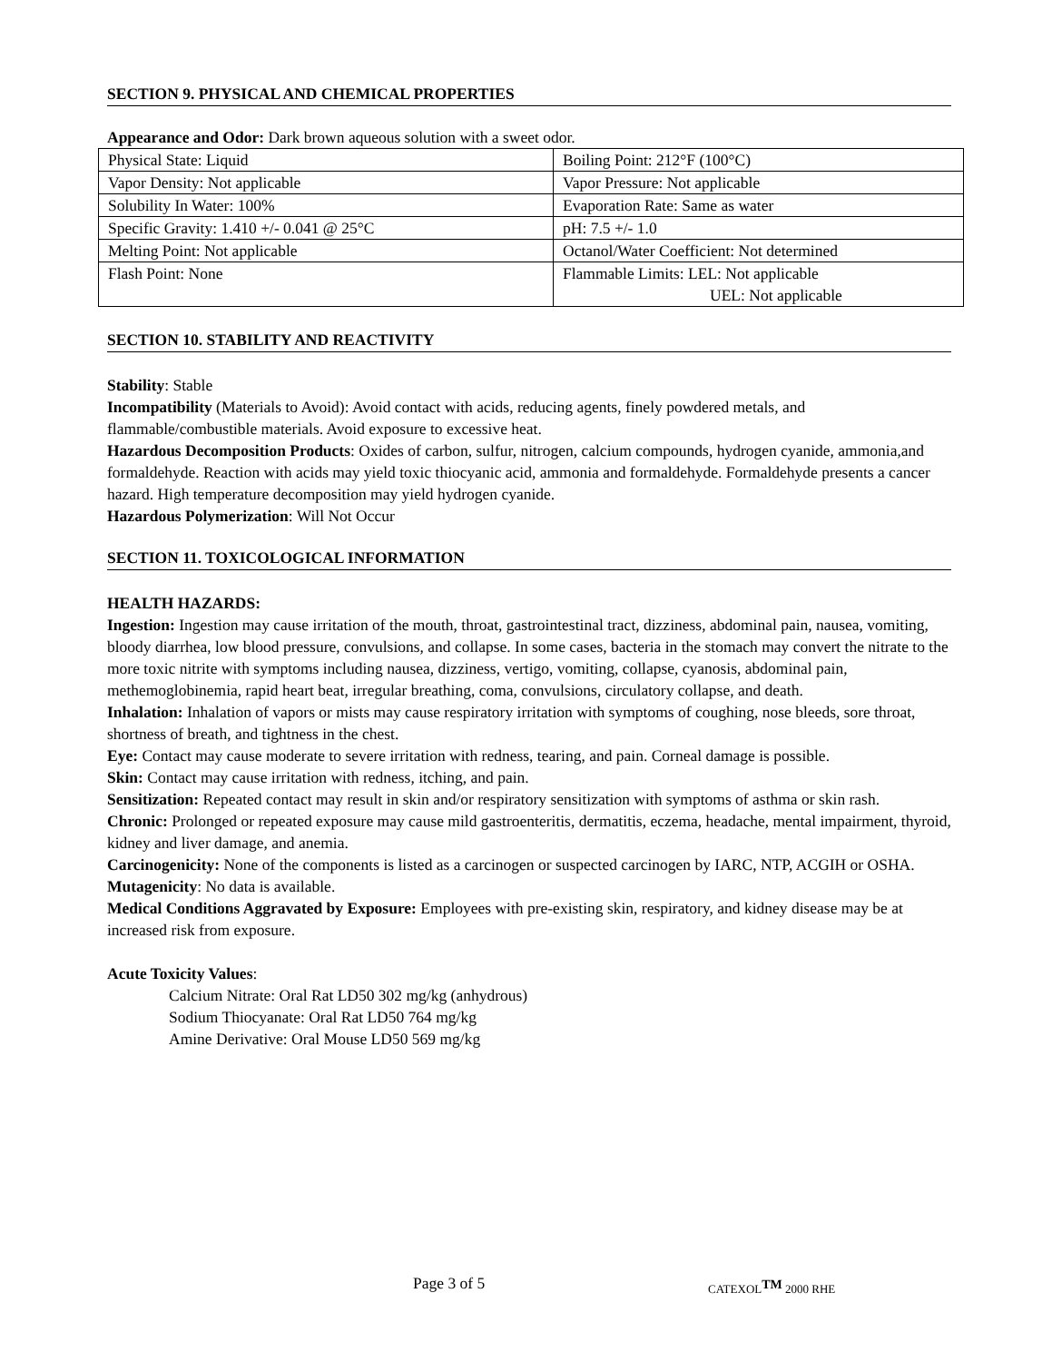SECTION 9. PHYSICAL AND CHEMICAL PROPERTIES
Appearance and Odor: Dark brown aqueous solution with a sweet odor.
| Physical State: Liquid | Boiling Point: 212°F (100°C) |
| Vapor Density: Not applicable | Vapor Pressure: Not applicable |
| Solubility In Water: 100% | Evaporation Rate: Same as water |
| Specific Gravity: 1.410 +/- 0.041 @ 25°C | pH: 7.5 +/- 1.0 |
| Melting Point: Not applicable | Octanol/Water Coefficient: Not determined |
| Flash Point: None | Flammable Limits: LEL: Not applicable UEL: Not applicable |
SECTION 10. STABILITY AND REACTIVITY
Stability: Stable
Incompatibility (Materials to Avoid): Avoid contact with acids, reducing agents, finely powdered metals, and flammable/combustible materials. Avoid exposure to excessive heat.
Hazardous Decomposition Products: Oxides of carbon, sulfur, nitrogen, calcium compounds, hydrogen cyanide, ammonia,and formaldehyde. Reaction with acids may yield toxic thiocyanic acid, ammonia and formaldehyde. Formaldehyde presents a cancer hazard. High temperature decomposition may yield hydrogen cyanide.
Hazardous Polymerization: Will Not Occur
SECTION 11. TOXICOLOGICAL INFORMATION
HEALTH HAZARDS:
Ingestion: Ingestion may cause irritation of the mouth, throat, gastrointestinal tract, dizziness, abdominal pain, nausea, vomiting, bloody diarrhea, low blood pressure, convulsions, and collapse. In some cases, bacteria in the stomach may convert the nitrate to the more toxic nitrite with symptoms including nausea, dizziness, vertigo, vomiting, collapse, cyanosis, abdominal pain, methemoglobinemia, rapid heart beat, irregular breathing, coma, convulsions, circulatory collapse, and death.
Inhalation: Inhalation of vapors or mists may cause respiratory irritation with symptoms of coughing, nose bleeds, sore throat, shortness of breath, and tightness in the chest.
Eye: Contact may cause moderate to severe irritation with redness, tearing, and pain. Corneal damage is possible.
Skin: Contact may cause irritation with redness, itching, and pain.
Sensitization: Repeated contact may result in skin and/or respiratory sensitization with symptoms of asthma or skin rash.
Chronic: Prolonged or repeated exposure may cause mild gastroenteritis, dermatitis, eczema, headache, mental impairment, thyroid, kidney and liver damage, and anemia.
Carcinogenicity: None of the components is listed as a carcinogen or suspected carcinogen by IARC, NTP, ACGIH or OSHA.
Mutagenicity: No data is available.
Medical Conditions Aggravated by Exposure: Employees with pre-existing skin, respiratory, and kidney disease may be at increased risk from exposure.
Acute Toxicity Values:
Calcium Nitrate: Oral Rat LD50 302 mg/kg (anhydrous)
Sodium Thiocyanate: Oral Rat LD50 764 mg/kg
Amine Derivative: Oral Mouse LD50 569 mg/kg
Page 3 of 5 CATEXOL<sup>TM</sup> 2000 RHE